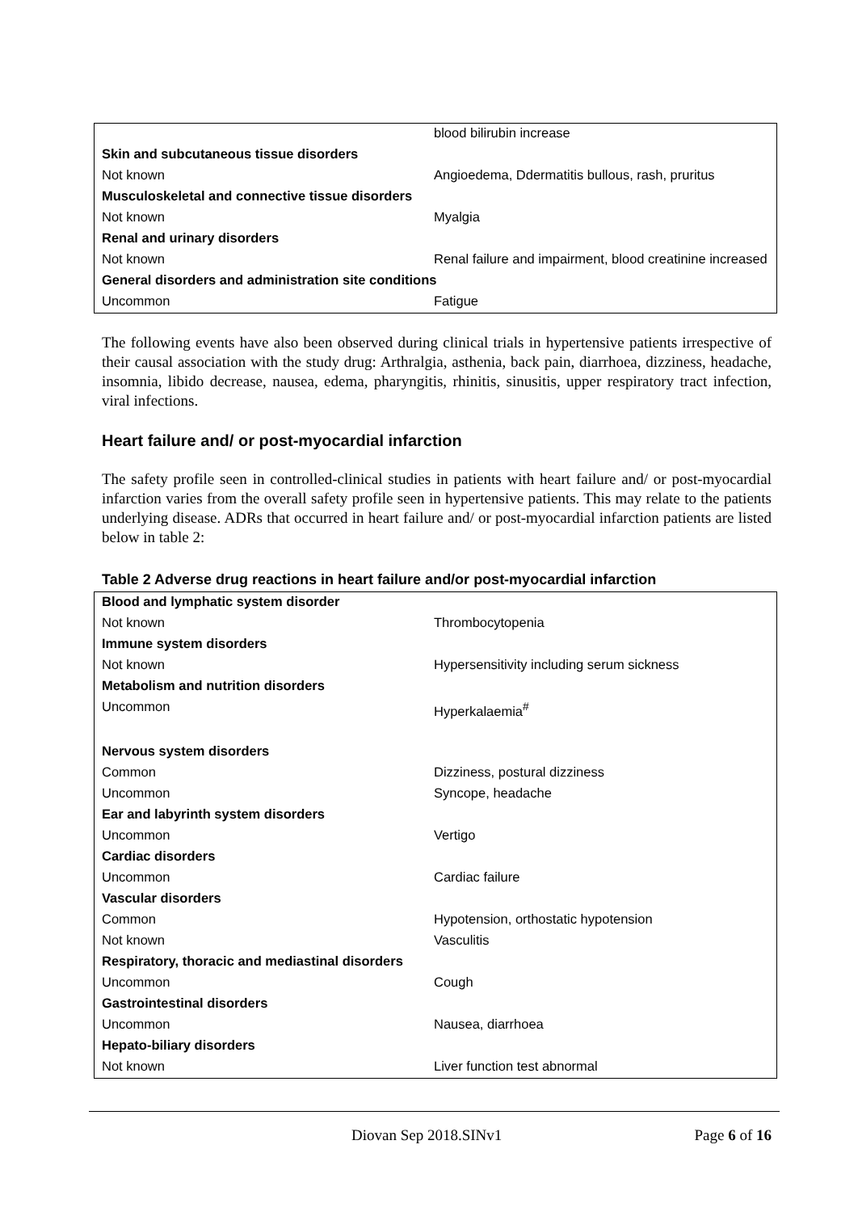| | blood bilirubin increase |
| Skin and subcutaneous tissue disorders | |
| Not known | Angioedema, Ddermatitis bullous, rash, pruritus |
| Musculoskeletal and connective tissue disorders | |
| Not known | Myalgia |
| Renal and urinary disorders | |
| Not known | Renal failure and impairment, blood creatinine increased |
| General disorders and administration site conditions | |
| Uncommon | Fatigue |
The following events have also been observed during clinical trials in hypertensive patients irrespective of their causal association with the study drug: Arthralgia, asthenia, back pain, diarrhoea, dizziness, headache, insomnia, libido decrease, nausea, edema, pharyngitis, rhinitis, sinusitis, upper respiratory tract infection, viral infections.
Heart failure and/ or post-myocardial infarction
The safety profile seen in controlled-clinical studies in patients with heart failure and/ or post-myocardial infarction varies from the overall safety profile seen in hypertensive patients. This may relate to the patients underlying disease. ADRs that occurred in heart failure and/ or post-myocardial infarction patients are listed below in table 2:
Table 2 Adverse drug reactions in heart failure and/or post-myocardial infarction
| Blood and lymphatic system disorder | |
| Not known | Thrombocytopenia |
| Immune system disorders | |
| Not known | Hypersensitivity including serum sickness |
| Metabolism and nutrition disorders | |
| Uncommon | Hyperkalaemia<sup>#</sup> |
| Nervous system disorders | |
| Common | Dizziness, postural dizziness |
| Uncommon | Syncope, headache |
| Ear and labyrinth system disorders | |
| Uncommon | Vertigo |
| Cardiac disorders | |
| Uncommon | Cardiac failure |
| Vascular disorders | |
| Common | Hypotension, orthostatic hypotension |
| Not known | Vasculitis |
| Respiratory, thoracic and mediastinal disorders | |
| Uncommon | Cough |
| Gastrointestinal disorders | |
| Uncommon | Nausea, diarrhoea |
| Hepato-biliary disorders | |
| Not known | Liver function test abnormal |
Diovan Sep 2018.SINv1 Page 6 of 16